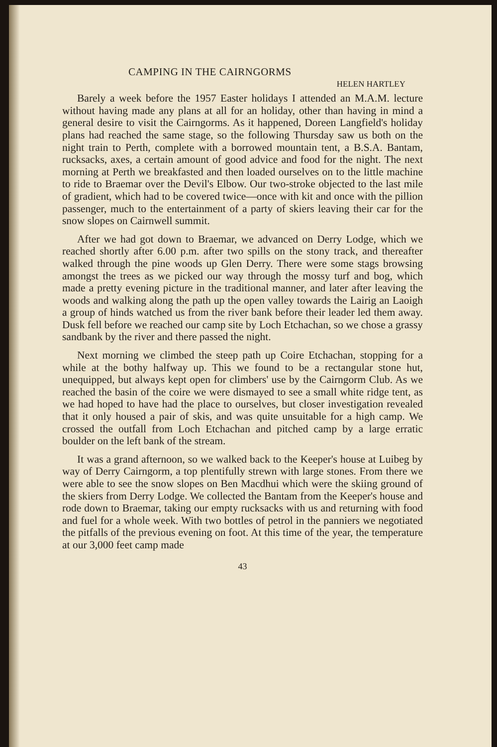CAMPING IN THE CAIRNGORMS
HELEN HARTLEY
Barely a week before the 1957 Easter holidays I attended an M.A.M. lecture without having made any plans at all for an holiday, other than having in mind a general desire to visit the Cairngorms. As it happened, Doreen Langfield's holiday plans had reached the same stage, so the following Thursday saw us both on the night train to Perth, complete with a borrowed mountain tent, a B.S.A. Bantam, rucksacks, axes, a certain amount of good advice and food for the night. The next morning at Perth we breakfasted and then loaded ourselves on to the little machine to ride to Braemar over the Devil's Elbow. Our two-stroke objected to the last mile of gradient, which had to be covered twice—once with kit and once with the pillion passenger, much to the entertainment of a party of skiers leaving their car for the snow slopes on Cairnwell summit.
After we had got down to Braemar, we advanced on Derry Lodge, which we reached shortly after 6.00 p.m. after two spills on the stony track, and thereafter walked through the pine woods up Glen Derry. There were some stags browsing amongst the trees as we picked our way through the mossy turf and bog, which made a pretty evening picture in the traditional manner, and later after leaving the woods and walking along the path up the open valley towards the Lairig an Laoigh a group of hinds watched us from the river bank before their leader led them away. Dusk fell before we reached our camp site by Loch Etchachan, so we chose a grassy sandbank by the river and there passed the night.
Next morning we climbed the steep path up Coire Etchachan, stopping for a while at the bothy halfway up. This we found to be a rectangular stone hut, unequipped, but always kept open for climbers' use by the Cairngorm Club. As we reached the basin of the coire we were dismayed to see a small white ridge tent, as we had hoped to have had the place to ourselves, but closer investigation revealed that it only housed a pair of skis, and was quite unsuitable for a high camp. We crossed the outfall from Loch Etchachan and pitched camp by a large erratic boulder on the left bank of the stream.
It was a grand afternoon, so we walked back to the Keeper's house at Luibeg by way of Derry Cairngorm, a top plentifully strewn with large stones. From there we were able to see the snow slopes on Ben Macdhui which were the skiing ground of the skiers from Derry Lodge. We collected the Bantam from the Keeper's house and rode down to Braemar, taking our empty rucksacks with us and returning with food and fuel for a whole week. With two bottles of petrol in the panniers we negotiated the pitfalls of the previous evening on foot. At this time of the year, the temperature at our 3,000 feet camp made
43